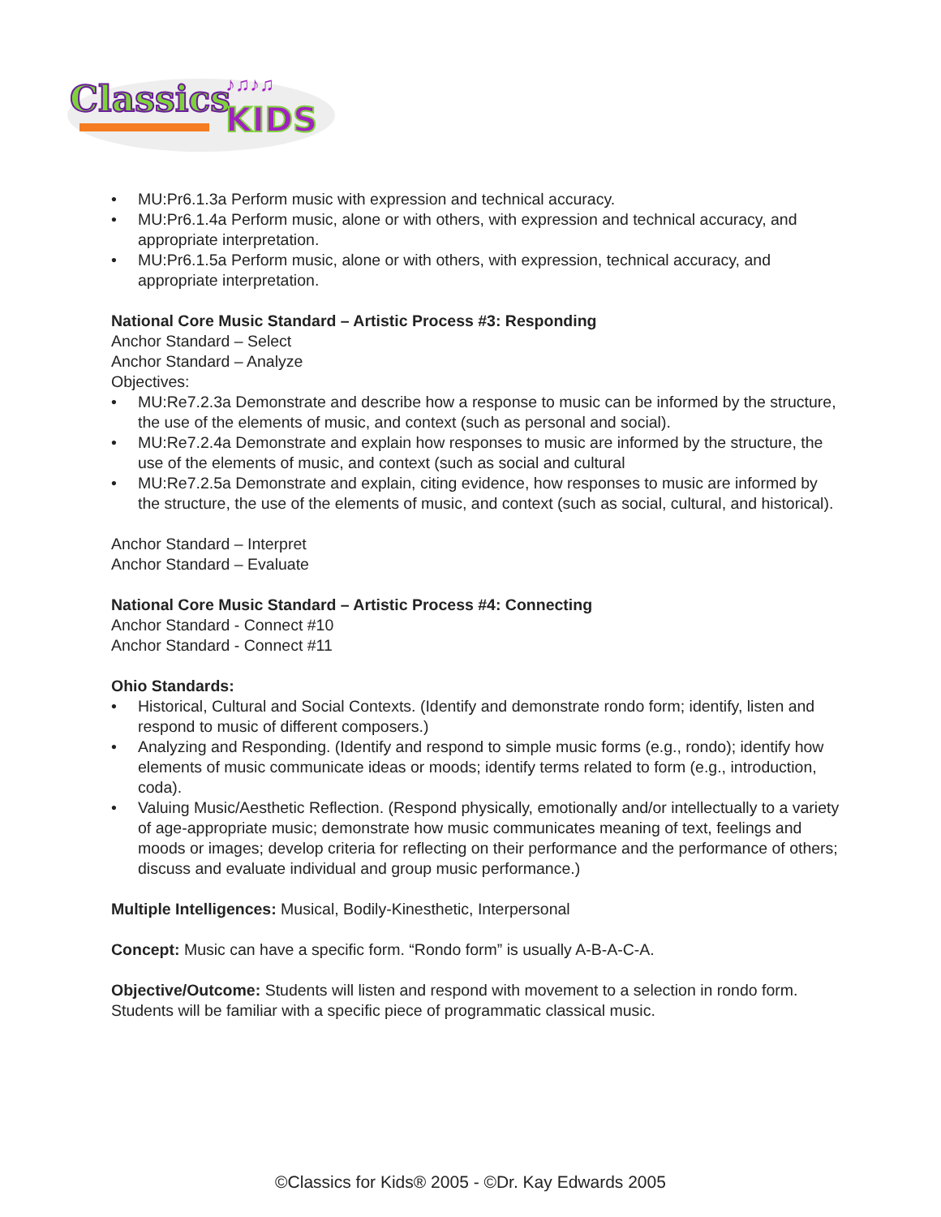Classics
KIDS
♪♫♪♫
• MU:Pr6.1.3a Perform music with expression and technical accuracy.
• MU:Pr6.1.4a Perform music, alone or with others, with expression and technical accuracy, and appropriate interpretation.
• MU:Pr6.1.5a Perform music, alone or with others, with expression, technical accuracy, and appropriate interpretation.
National Core Music Standard – Artistic Process #3: Responding
Anchor Standard – Select
Anchor Standard – Analyze
Objectives:
• MU:Re7.2.3a Demonstrate and describe how a response to music can be informed by the structure, the use of the elements of music, and context (such as personal and social).
• MU:Re7.2.4a Demonstrate and explain how responses to music are informed by the structure, the use of the elements of music, and context (such as social and cultural
• MU:Re7.2.5a Demonstrate and explain, citing evidence, how responses to music are informed by the structure, the use of the elements of music, and context (such as social, cultural, and historical).
Anchor Standard – Interpret
Anchor Standard – Evaluate
National Core Music Standard – Artistic Process #4: Connecting
Anchor Standard - Connect #10
Anchor Standard - Connect #11
Ohio Standards:
• Historical, Cultural and Social Contexts. (Identify and demonstrate rondo form; identify, listen and respond to music of different composers.)
• Analyzing and Responding. (Identify and respond to simple music forms (e.g., rondo); identify how elements of music communicate ideas or moods; identify terms related to form (e.g., introduction, coda).
• Valuing Music/Aesthetic Reflection. (Respond physically, emotionally and/or intellectually to a variety of age-appropriate music; demonstrate how music communicates meaning of text, feelings and moods or images; develop criteria for reflecting on their performance and the performance of others; discuss and evaluate individual and group music performance.)
Multiple Intelligences: Musical, Bodily-Kinesthetic, Interpersonal
Concept: Music can have a specific form. “Rondo form” is usually A-B-A-C-A.
Objective/Outcome: Students will listen and respond with movement to a selection in rondo form. Students will be familiar with a specific piece of programmatic classical music.
©Classics for Kids® 2005 - ©Dr. Kay Edwards 2005